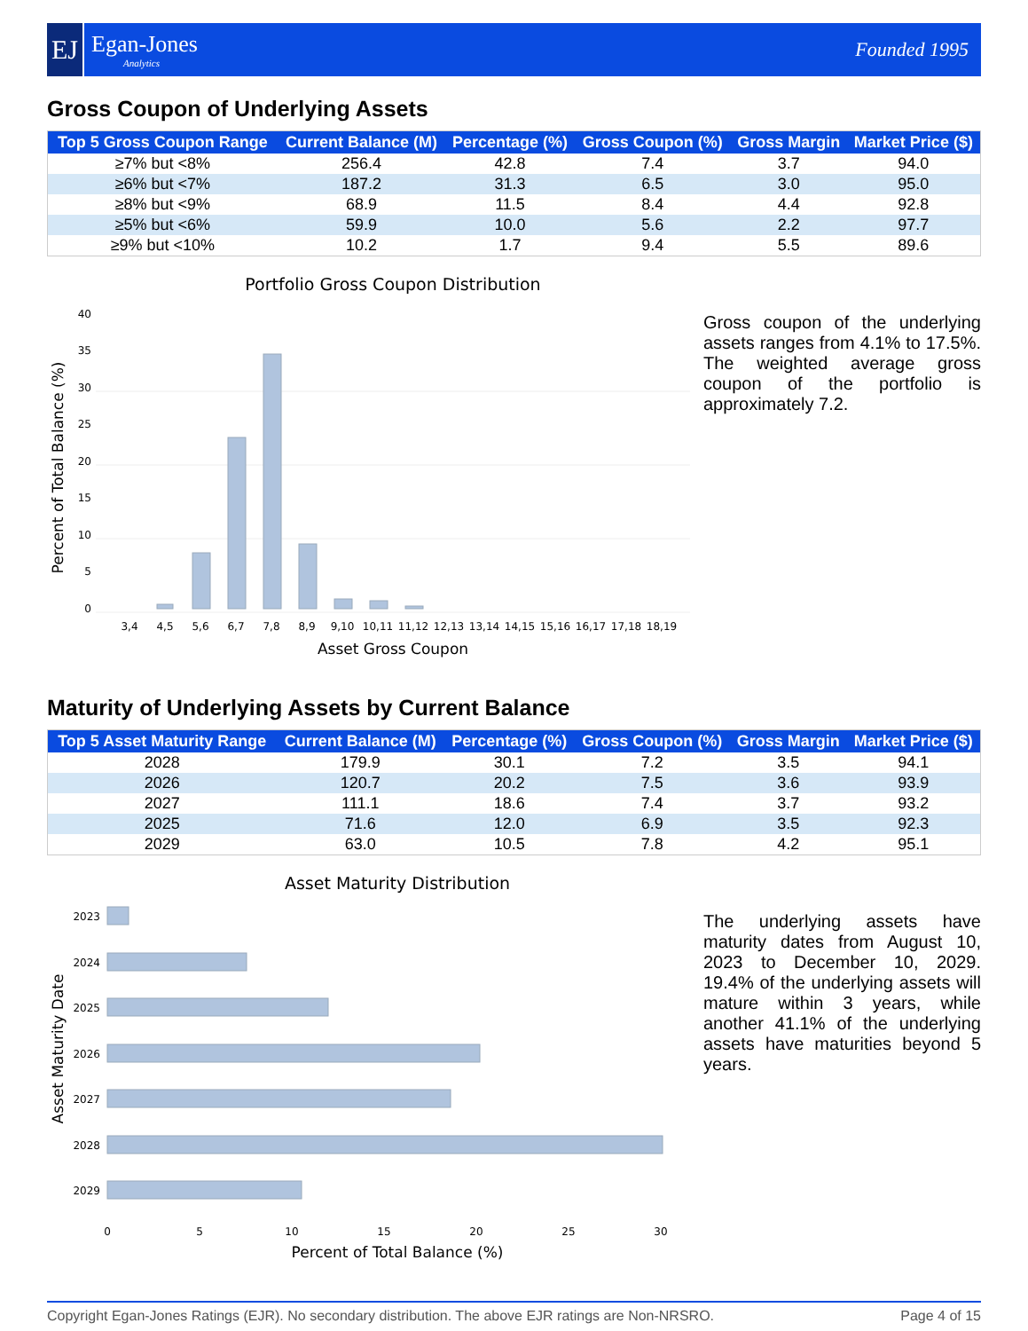EJ
Egan-Jones
Analytics
Founded 1995
Gross Coupon of Underlying Assets
| Top 5 Gross Coupon Range | Current Balance (M) | Percentage (%) | Gross Coupon (%) | Gross Margin | Market Price ($) |
| --- | --- | --- | --- | --- | --- |
| ≥7% but <8% | 256.4 | 42.8 | 7.4 | 3.7 | 94.0 |
| ≥6% but <7% | 187.2 | 31.3 | 6.5 | 3.0 | 95.0 |
| ≥8% but <9% | 68.9 | 11.5 | 8.4 | 4.4 | 92.8 |
| ≥5% but <6% | 59.9 | 10.0 | 5.6 | 2.2 | 97.7 |
| ≥9% but <10% | 10.2 | 1.7 | 9.4 | 5.5 | 89.6 |
Portfolio Gross Coupon Distribution
0
5
10
15
20
25
30
35
40
3,4
4,5
5,6
6,7
7,8
8,9
9,10
10,11
11,12
12,13
13,14
14,15
15,16
16,17
17,18
18,19
Asset Gross Coupon
Percent of Total Balance (%)
Gross coupon of the underlying assets ranges from 4.1% to 17.5%. The weighted average gross coupon of the portfolio is approximately 7.2.
Maturity of Underlying Assets by Current Balance
| Top 5 Asset Maturity Range | Current Balance (M) | Percentage (%) | Gross Coupon (%) | Gross Margin | Market Price ($) |
| --- | --- | --- | --- | --- | --- |
| 2028 | 179.9 | 30.1 | 7.2 | 3.5 | 94.1 |
| 2026 | 120.7 | 20.2 | 7.5 | 3.6 | 93.9 |
| 2027 | 111.1 | 18.6 | 7.4 | 3.7 | 93.2 |
| 2025 | 71.6 | 12.0 | 6.9 | 3.5 | 92.3 |
| 2029 | 63.0 | 10.5 | 7.8 | 4.2 | 95.1 |
Asset Maturity Distribution
2023
2024
2025
2026
2027
2028
2029
0
5
10
15
20
25
30
Percent of Total Balance (%)
Asset Maturity Date
The underlying assets have maturity dates from August 10, 2023 to December 10, 2029. 19.4% of the underlying assets will mature within 3 years, while another 41.1% of the underlying assets have maturities beyond 5 years.
Copyright Egan-Jones Ratings (EJR). No secondary distribution. The above EJR ratings are Non-NRSRO. Page 4 of 15